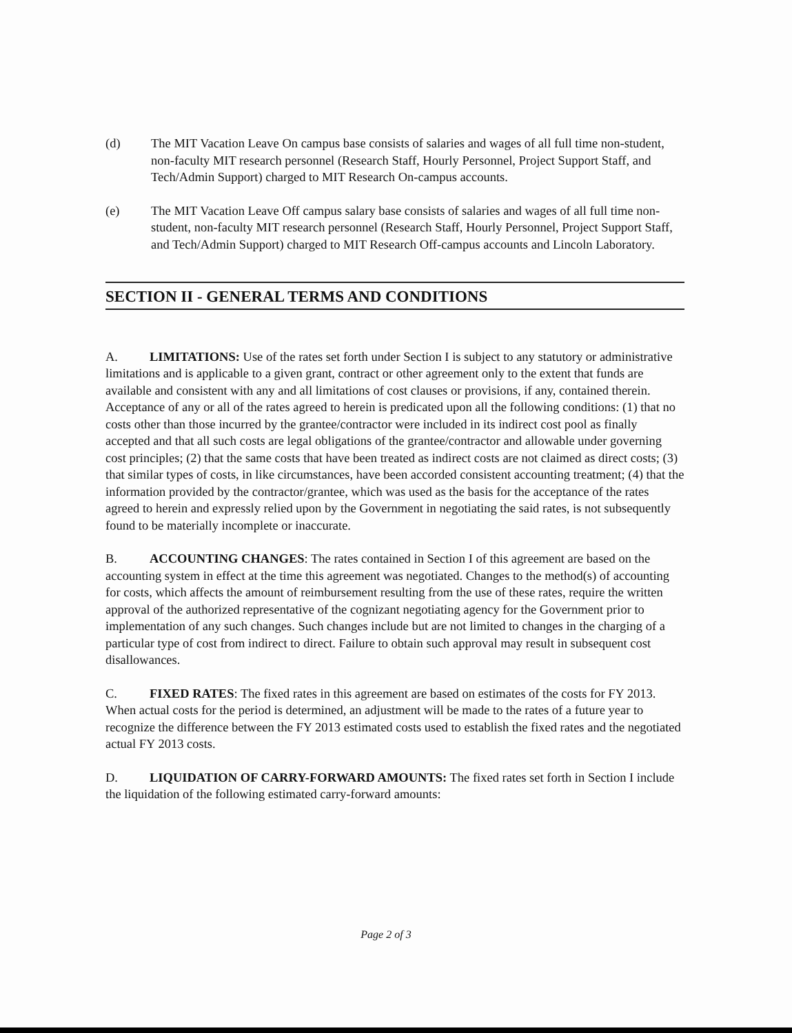(d) The MIT Vacation Leave On campus base consists of salaries and wages of all full time non-student, non-faculty MIT research personnel (Research Staff, Hourly Personnel, Project Support Staff, and Tech/Admin Support) charged to MIT Research On-campus accounts.
(e) The MIT Vacation Leave Off campus salary base consists of salaries and wages of all full time non-student, non-faculty MIT research personnel (Research Staff, Hourly Personnel, Project Support Staff, and Tech/Admin Support) charged to MIT Research Off-campus accounts and Lincoln Laboratory.
SECTION II - GENERAL TERMS AND CONDITIONS
A. LIMITATIONS: Use of the rates set forth under Section I is subject to any statutory or administrative limitations and is applicable to a given grant, contract or other agreement only to the extent that funds are available and consistent with any and all limitations of cost clauses or provisions, if any, contained therein. Acceptance of any or all of the rates agreed to herein is predicated upon all the following conditions: (1) that no costs other than those incurred by the grantee/contractor were included in its indirect cost pool as finally accepted and that all such costs are legal obligations of the grantee/contractor and allowable under governing cost principles; (2) that the same costs that have been treated as indirect costs are not claimed as direct costs; (3) that similar types of costs, in like circumstances, have been accorded consistent accounting treatment; (4) that the information provided by the contractor/grantee, which was used as the basis for the acceptance of the rates agreed to herein and expressly relied upon by the Government in negotiating the said rates, is not subsequently found to be materially incomplete or inaccurate.
B. ACCOUNTING CHANGES: The rates contained in Section I of this agreement are based on the accounting system in effect at the time this agreement was negotiated. Changes to the method(s) of accounting for costs, which affects the amount of reimbursement resulting from the use of these rates, require the written approval of the authorized representative of the cognizant negotiating agency for the Government prior to implementation of any such changes. Such changes include but are not limited to changes in the charging of a particular type of cost from indirect to direct. Failure to obtain such approval may result in subsequent cost disallowances.
C. FIXED RATES: The fixed rates in this agreement are based on estimates of the costs for FY 2013. When actual costs for the period is determined, an adjustment will be made to the rates of a future year to recognize the difference between the FY 2013 estimated costs used to establish the fixed rates and the negotiated actual FY 2013 costs.
D. LIQUIDATION OF CARRY-FORWARD AMOUNTS: The fixed rates set forth in Section I include the liquidation of the following estimated carry-forward amounts:
Page 2 of 3